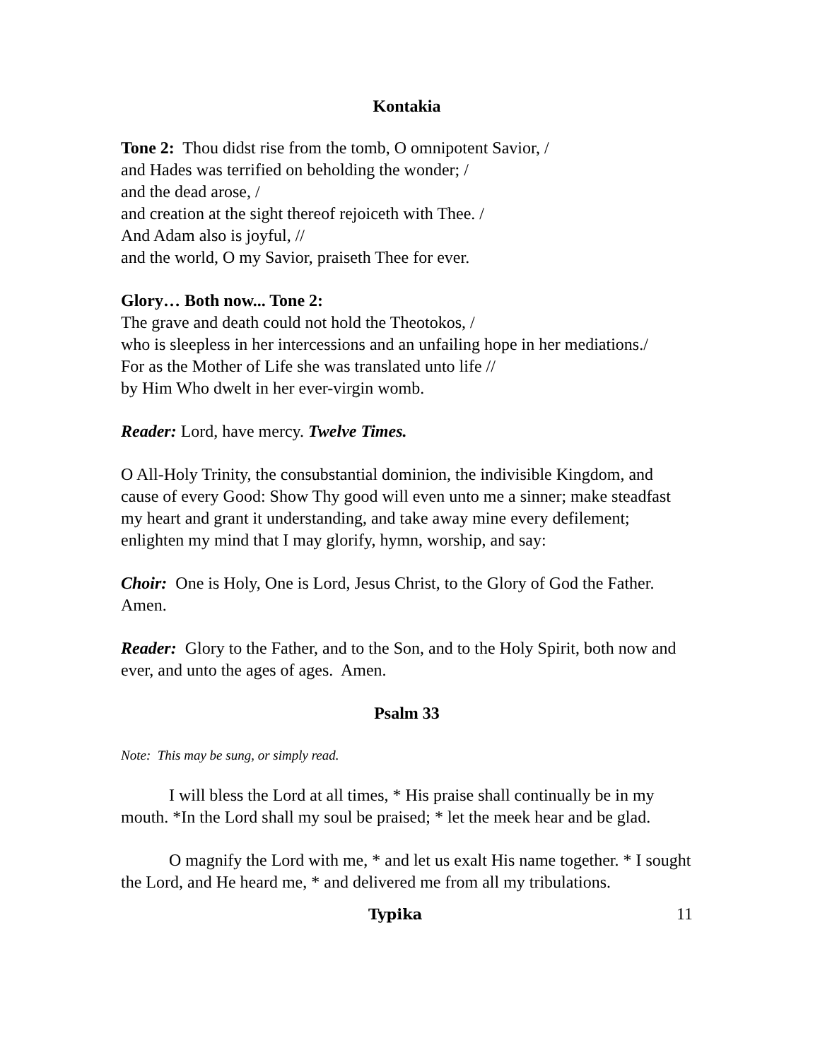Kontakia
Tone 2: Thou didst rise from the tomb, O omnipotent Savior, /
and Hades was terrified on beholding the wonder; /
and the dead arose, /
and creation at the sight thereof rejoiceth with Thee. /
And Adam also is joyful, //
and the world, O my Savior, praiseth Thee for ever.
Glory… Both now... Tone 2:
The grave and death could not hold the Theotokos, /
who is sleepless in her intercessions and an unfailing hope in her mediations./
For as the Mother of Life she was translated unto life //
by Him Who dwelt in her ever-virgin womb.
Reader: Lord, have mercy. Twelve Times.
O All-Holy Trinity, the consubstantial dominion, the indivisible Kingdom, and cause of every Good: Show Thy good will even unto me a sinner; make steadfast my heart and grant it understanding, and take away mine every defilement; enlighten my mind that I may glorify, hymn, worship, and say:
Choir: One is Holy, One is Lord, Jesus Christ, to the Glory of God the Father. Amen.
Reader: Glory to the Father, and to the Son, and to the Holy Spirit, both now and ever, and unto the ages of ages. Amen.
Psalm 33
Note: This may be sung, or simply read.
I will bless the Lord at all times, * His praise shall continually be in my mouth. *In the Lord shall my soul be praised; * let the meek hear and be glad.
O magnify the Lord with me, * and let us exalt His name together. * I sought the Lord, and He heard me, * and delivered me from all my tribulations.
Typika 11